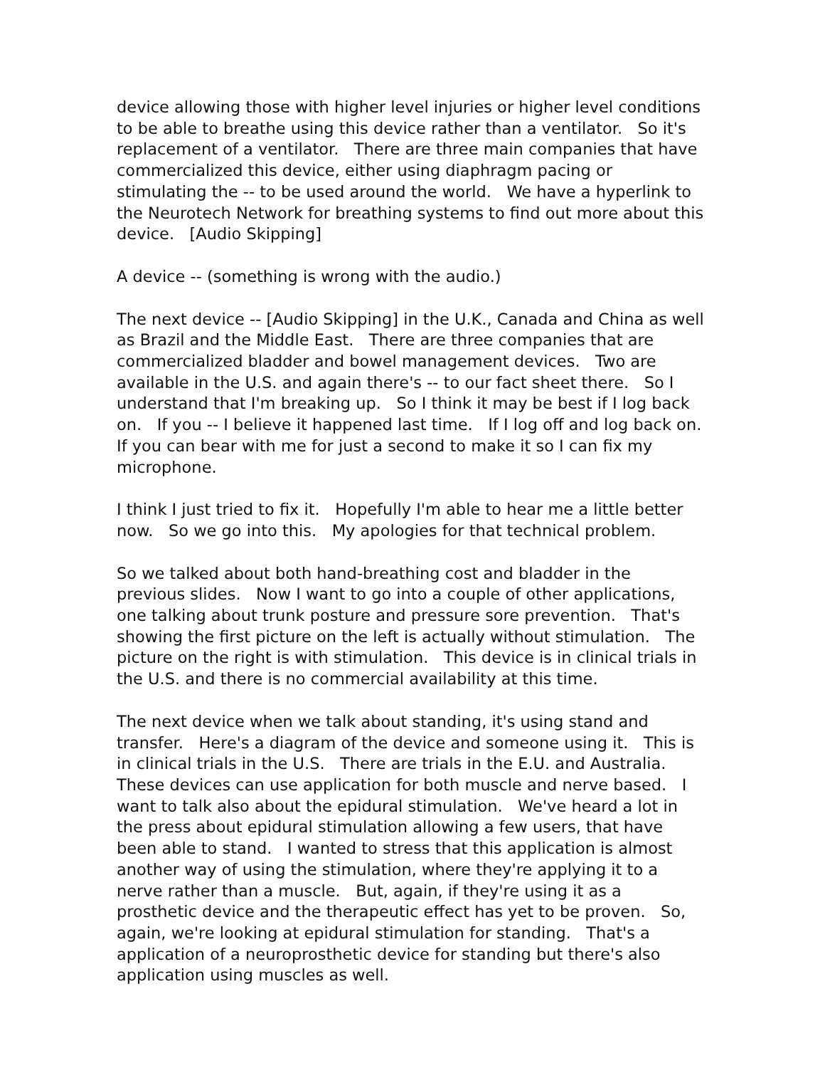device allowing those with higher level injuries or higher level conditions to be able to breathe using this device rather than a ventilator. So it's replacement of a ventilator. There are three main companies that have commercialized this device, either using diaphragm pacing or stimulating the -- to be used around the world. We have a hyperlink to the Neurotech Network for breathing systems to find out more about this device. [Audio Skipping]
A device -- (something is wrong with the audio.)
The next device -- [Audio Skipping] in the U.K., Canada and China as well as Brazil and the Middle East. There are three companies that are commercialized bladder and bowel management devices. Two are available in the U.S. and again there's -- to our fact sheet there. So I understand that I'm breaking up. So I think it may be best if I log back on. If you -- I believe it happened last time. If I log off and log back on. If you can bear with me for just a second to make it so I can fix my microphone.
I think I just tried to fix it. Hopefully I'm able to hear me a little better now. So we go into this. My apologies for that technical problem.
So we talked about both hand-breathing cost and bladder in the previous slides. Now I want to go into a couple of other applications, one talking about trunk posture and pressure sore prevention. That's showing the first picture on the left is actually without stimulation. The picture on the right is with stimulation. This device is in clinical trials in the U.S. and there is no commercial availability at this time.
The next device when we talk about standing, it's using stand and transfer. Here's a diagram of the device and someone using it. This is in clinical trials in the U.S. There are trials in the E.U. and Australia. These devices can use application for both muscle and nerve based. I want to talk also about the epidural stimulation. We've heard a lot in the press about epidural stimulation allowing a few users, that have been able to stand. I wanted to stress that this application is almost another way of using the stimulation, where they're applying it to a nerve rather than a muscle. But, again, if they're using it as a prosthetic device and the therapeutic effect has yet to be proven. So, again, we're looking at epidural stimulation for standing. That's a application of a neuroprosthetic device for standing but there's also application using muscles as well.